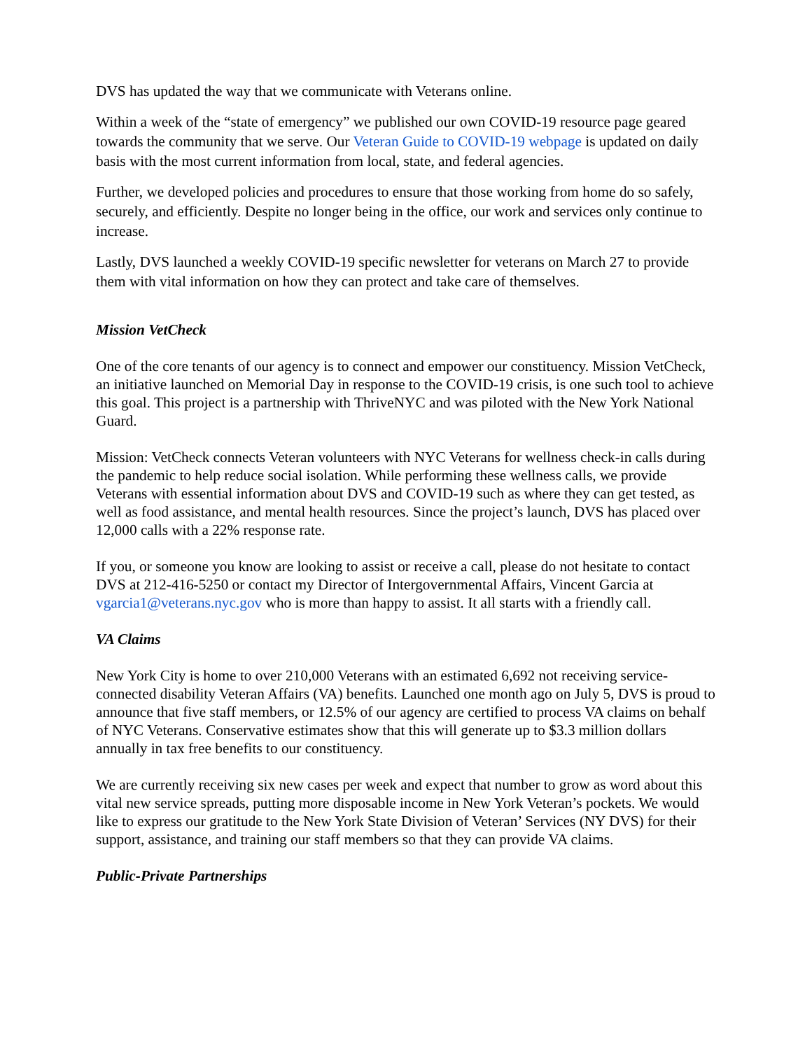DVS has updated the way that we communicate with Veterans online.
Within a week of the “state of emergency” we published our own COVID-19 resource page geared towards the community that we serve. Our Veteran Guide to COVID-19 webpage is updated on daily basis with the most current information from local, state, and federal agencies.
Further, we developed policies and procedures to ensure that those working from home do so safely, securely, and efficiently. Despite no longer being in the office, our work and services only continue to increase.
Lastly, DVS launched a weekly COVID-19 specific newsletter for veterans on March 27 to provide them with vital information on how they can protect and take care of themselves.
Mission VetCheck
One of the core tenants of our agency is to connect and empower our constituency. Mission VetCheck, an initiative launched on Memorial Day in response to the COVID-19 crisis, is one such tool to achieve this goal. This project is a partnership with ThriveNYC and was piloted with the New York National Guard.
Mission: VetCheck connects Veteran volunteers with NYC Veterans for wellness check-in calls during the pandemic to help reduce social isolation. While performing these wellness calls, we provide Veterans with essential information about DVS and COVID-19 such as where they can get tested, as well as food assistance, and mental health resources. Since the project’s launch, DVS has placed over 12,000 calls with a 22% response rate.
If you, or someone you know are looking to assist or receive a call, please do not hesitate to contact DVS at 212-416-5250 or contact my Director of Intergovernmental Affairs, Vincent Garcia at vgarcia1@veterans.nyc.gov who is more than happy to assist. It all starts with a friendly call.
VA Claims
New York City is home to over 210,000 Veterans with an estimated 6,692 not receiving service-connected disability Veteran Affairs (VA) benefits. Launched one month ago on July 5, DVS is proud to announce that five staff members, or 12.5% of our agency are certified to process VA claims on behalf of NYC Veterans. Conservative estimates show that this will generate up to $3.3 million dollars annually in tax free benefits to our constituency.
We are currently receiving six new cases per week and expect that number to grow as word about this vital new service spreads, putting more disposable income in New York Veteran’s pockets. We would like to express our gratitude to the New York State Division of Veteran’ Services (NY DVS) for their support, assistance, and training our staff members so that they can provide VA claims.
Public-Private Partnerships